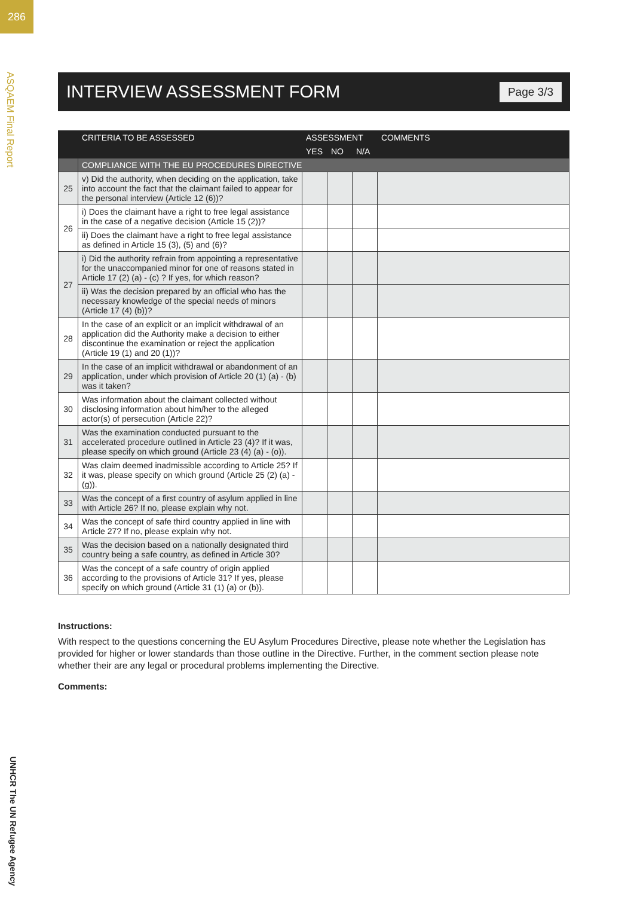286
ASQAEM Final Report
UNHCR The UN Refugee Agency
INTERVIEW ASSESSMENT FORM
Page 3/3
| | CRITERIA TO BE ASSESSED | ASSESSMENT | | | COMMENTS |
| --- | --- | --- | --- | --- | --- |
| | | YES | NO | N/A | |
| | COMPLIANCE WITH THE EU PROCEDURES DIRECTIVE | | | | |
| 25 | v) Did the authority, when deciding on the application, take into account the fact that the claimant failed to appear for the personal interview (Article 12 (6))? | | | | |
| 26 | i) Does the claimant have a right to free legal assistance in the case of a negative decision (Article 15 (2))? | | | | |
| | ii) Does the claimant have a right to free legal assistance as defined in Article 15 (3), (5) and (6)? | | | | |
| 27 | i) Did the authority refrain from appointing a representative for the unaccompanied minor for one of reasons stated in Article 17 (2) (a) - (c) ? If yes, for which reason? | | | | |
| | ii) Was the decision prepared by an official who has the necessary knowledge of the special needs of minors (Article 17 (4) (b))? | | | | |
| 28 | In the case of an explicit or an implicit withdrawal of an application did the Authority make a decision to either discontinue the examination or reject the application (Article 19 (1) and 20 (1))? | | | | |
| 29 | In the case of an implicit withdrawal or abandonment of an application, under which provision of Article 20 (1) (a) - (b) was it taken? | | | | |
| 30 | Was information about the claimant collected without disclosing information about him/her to the alleged actor(s) of persecution (Article 22)? | | | | |
| 31 | Was the examination conducted pursuant to the accelerated procedure outlined in Article 23 (4)? If it was, please specify on which ground (Article 23 (4) (a) - (o)). | | | | |
| 32 | Was claim deemed inadmissible according to Article 25? If it was, please specify on which ground (Article 25 (2) (a) - (g)). | | | | |
| 33 | Was the concept of a first country of asylum applied in line with Article 26? If no, please explain why not. | | | | |
| 34 | Was the concept of safe third country applied in line with Article 27? If no, please explain why not. | | | | |
| 35 | Was the decision based on a nationally designated third country being a safe country, as defined in Article 30? | | | | |
| 36 | Was the concept of a safe country of origin applied according to the provisions of Article 31? If yes, please specify on which ground (Article 31 (1) (a) or (b)). | | | | |
Instructions:
With respect to the questions concerning the EU Asylum Procedures Directive, please note whether the Legislation has provided for higher or lower standards than those outline in the Directive. Further, in the comment section please note whether their are any legal or procedural problems implementing the Directive.
Comments: